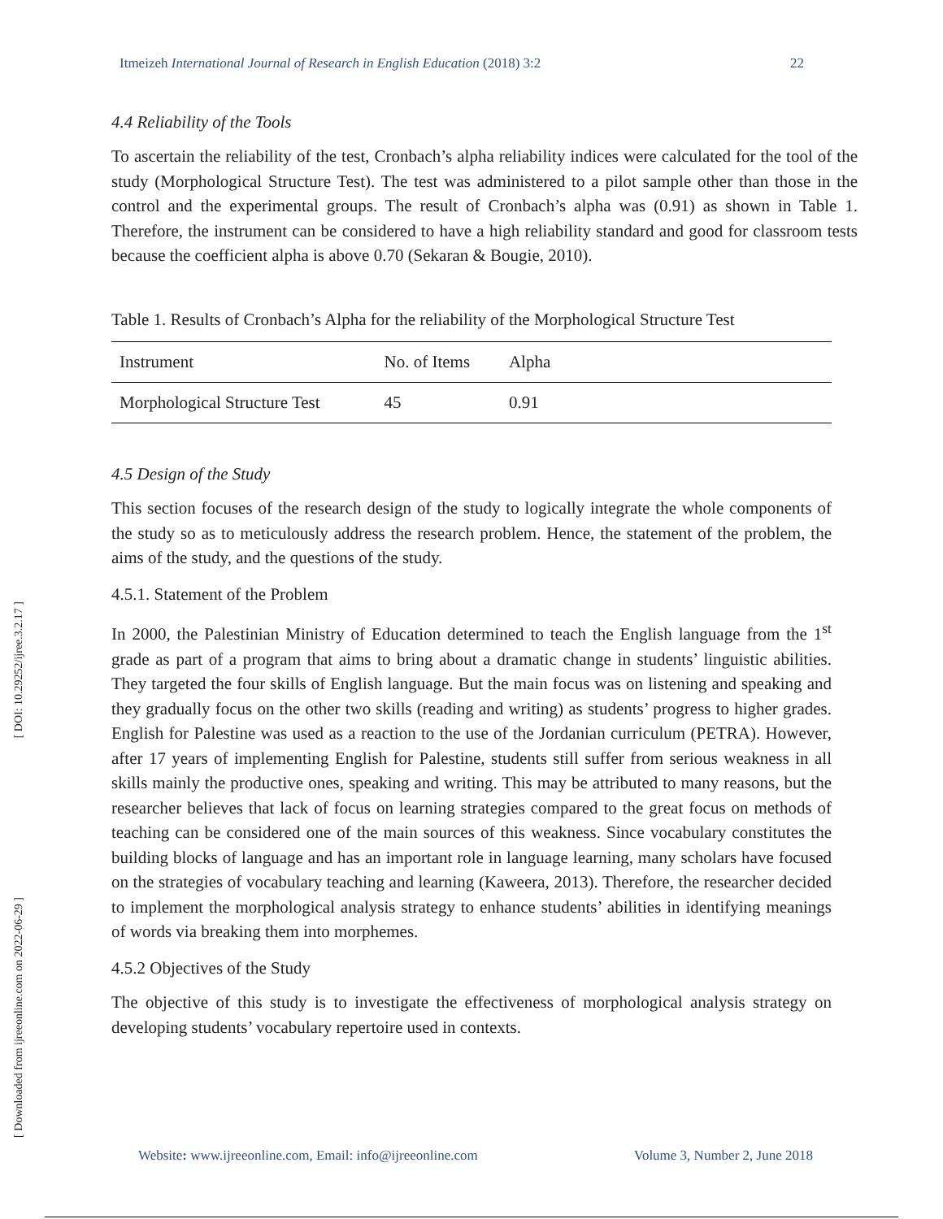[ DOI: 10.29252/ijree.3.2.17 ]
[ Downloaded from ijreeonline.com on 2022-06-29 ]
Itmeizeh International Journal of Research in English Education (2018) 3:2 22
4.4 Reliability of the Tools
To ascertain the reliability of the test, Cronbach’s alpha reliability indices were calculated for the tool of the study (Morphological Structure Test). The test was administered to a pilot sample other than those in the control and the experimental groups. The result of Cronbach’s alpha was (0.91) as shown in Table 1. Therefore, the instrument can be considered to have a high reliability standard and good for classroom tests because the coefficient alpha is above 0.70 (Sekaran & Bougie, 2010).
Table 1. Results of Cronbach’s Alpha for the reliability of the Morphological Structure Test
| Instrument | No. of Items | Alpha | |
| Morphological Structure Test | 45 | 0.91 | |
4.5 Design of the Study
This section focuses of the research design of the study to logically integrate the whole components of the study so as to meticulously address the research problem. Hence, the statement of the problem, the aims of the study, and the questions of the study.
4.5.1. Statement of the Problem
In 2000, the Palestinian Ministry of Education determined to teach the English language from the 1<sup>st</sup> grade as part of a program that aims to bring about a dramatic change in students’ linguistic abilities. They targeted the four skills of English language. But the main focus was on listening and speaking and they gradually focus on the other two skills (reading and writing) as students’ progress to higher grades. English for Palestine was used as a reaction to the use of the Jordanian curriculum (PETRA). However, after 17 years of implementing English for Palestine, students still suffer from serious weakness in all skills mainly the productive ones, speaking and writing. This may be attributed to many reasons, but the researcher believes that lack of focus on learning strategies compared to the great focus on methods of teaching can be considered one of the main sources of this weakness. Since vocabulary constitutes the building blocks of language and has an important role in language learning, many scholars have focused on the strategies of vocabulary teaching and learning (Kaweera, 2013). Therefore, the researcher decided to implement the morphological analysis strategy to enhance students’ abilities in identifying meanings of words via breaking them into morphemes.
4.5.2 Objectives of the Study
The objective of this study is to investigate the effectiveness of morphological analysis strategy on developing students’ vocabulary repertoire used in contexts.
Website: www.ijreeonline.com, Email: info@ijreeonline.com Volume 3, Number 2, June 2018